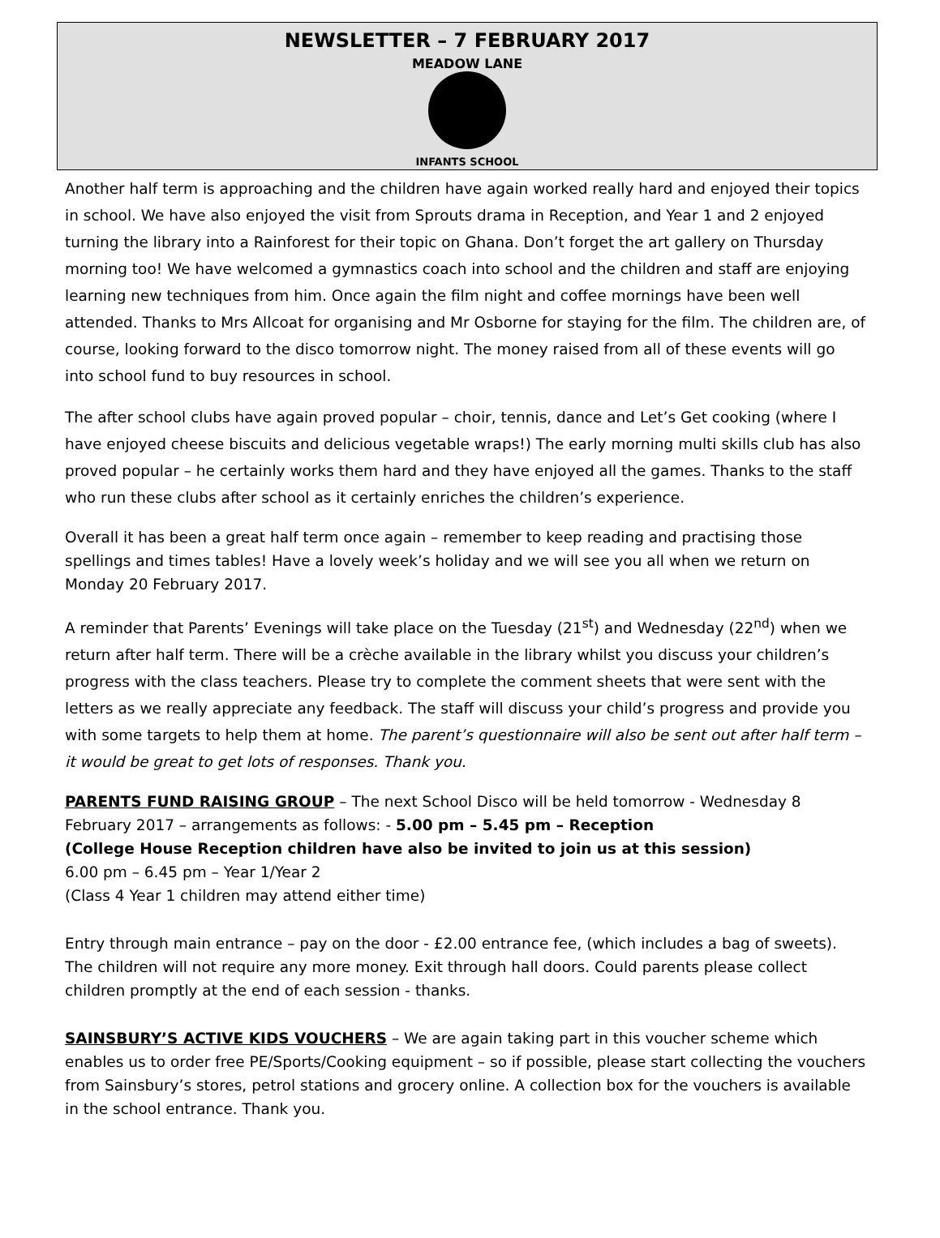NEWSLETTER – 7 FEBRUARY 2017
MEADOW LANE
INFANTS SCHOOL
Another half term is approaching and the children have again worked really hard and enjoyed their topics in school. We have also enjoyed the visit from Sprouts drama in Reception, and Year 1 and 2 enjoyed turning the library into a Rainforest for their topic on Ghana. Don’t forget the art gallery on Thursday morning too! We have welcomed a gymnastics coach into school and the children and staff are enjoying learning new techniques from him. Once again the film night and coffee mornings have been well attended. Thanks to Mrs Allcoat for organising and Mr Osborne for staying for the film. The children are, of course, looking forward to the disco tomorrow night. The money raised from all of these events will go into school fund to buy resources in school.
The after school clubs have again proved popular – choir, tennis, dance and Let’s Get cooking (where I have enjoyed cheese biscuits and delicious vegetable wraps!) The early morning multi skills club has also proved popular – he certainly works them hard and they have enjoyed all the games. Thanks to the staff who run these clubs after school as it certainly enriches the children’s experience.
Overall it has been a great half term once again – remember to keep reading and practising those spellings and times tables! Have a lovely week’s holiday and we will see you all when we return on Monday 20 February 2017.
A reminder that Parents’ Evenings will take place on the Tuesday (21<sup>st</sup>) and Wednesday (22<sup>nd</sup>) when we return after half term. There will be a crèche available in the library whilst you discuss your children’s progress with the class teachers. Please try to complete the comment sheets that were sent with the letters as we really appreciate any feedback. The staff will discuss your child’s progress and provide you with some targets to help them at home. The parent’s questionnaire will also be sent out after half term – it would be great to get lots of responses. Thank you.
PARENTS FUND RAISING GROUP – The next School Disco will be held tomorrow - Wednesday 8 February 2017 – arrangements as follows: - 5.00 pm – 5.45 pm – Reception
(College House Reception children have also be invited to join us at this session)
6.00 pm – 6.45 pm – Year 1/Year 2
(Class 4 Year 1 children may attend either time)
Entry through main entrance – pay on the door - £2.00 entrance fee, (which includes a bag of sweets). The children will not require any more money. Exit through hall doors. Could parents please collect children promptly at the end of each session - thanks.
SAINSBURY’S ACTIVE KIDS VOUCHERS – We are again taking part in this voucher scheme which enables us to order free PE/Sports/Cooking equipment – so if possible, please start collecting the vouchers from Sainsbury’s stores, petrol stations and grocery online. A collection box for the vouchers is available in the school entrance. Thank you.